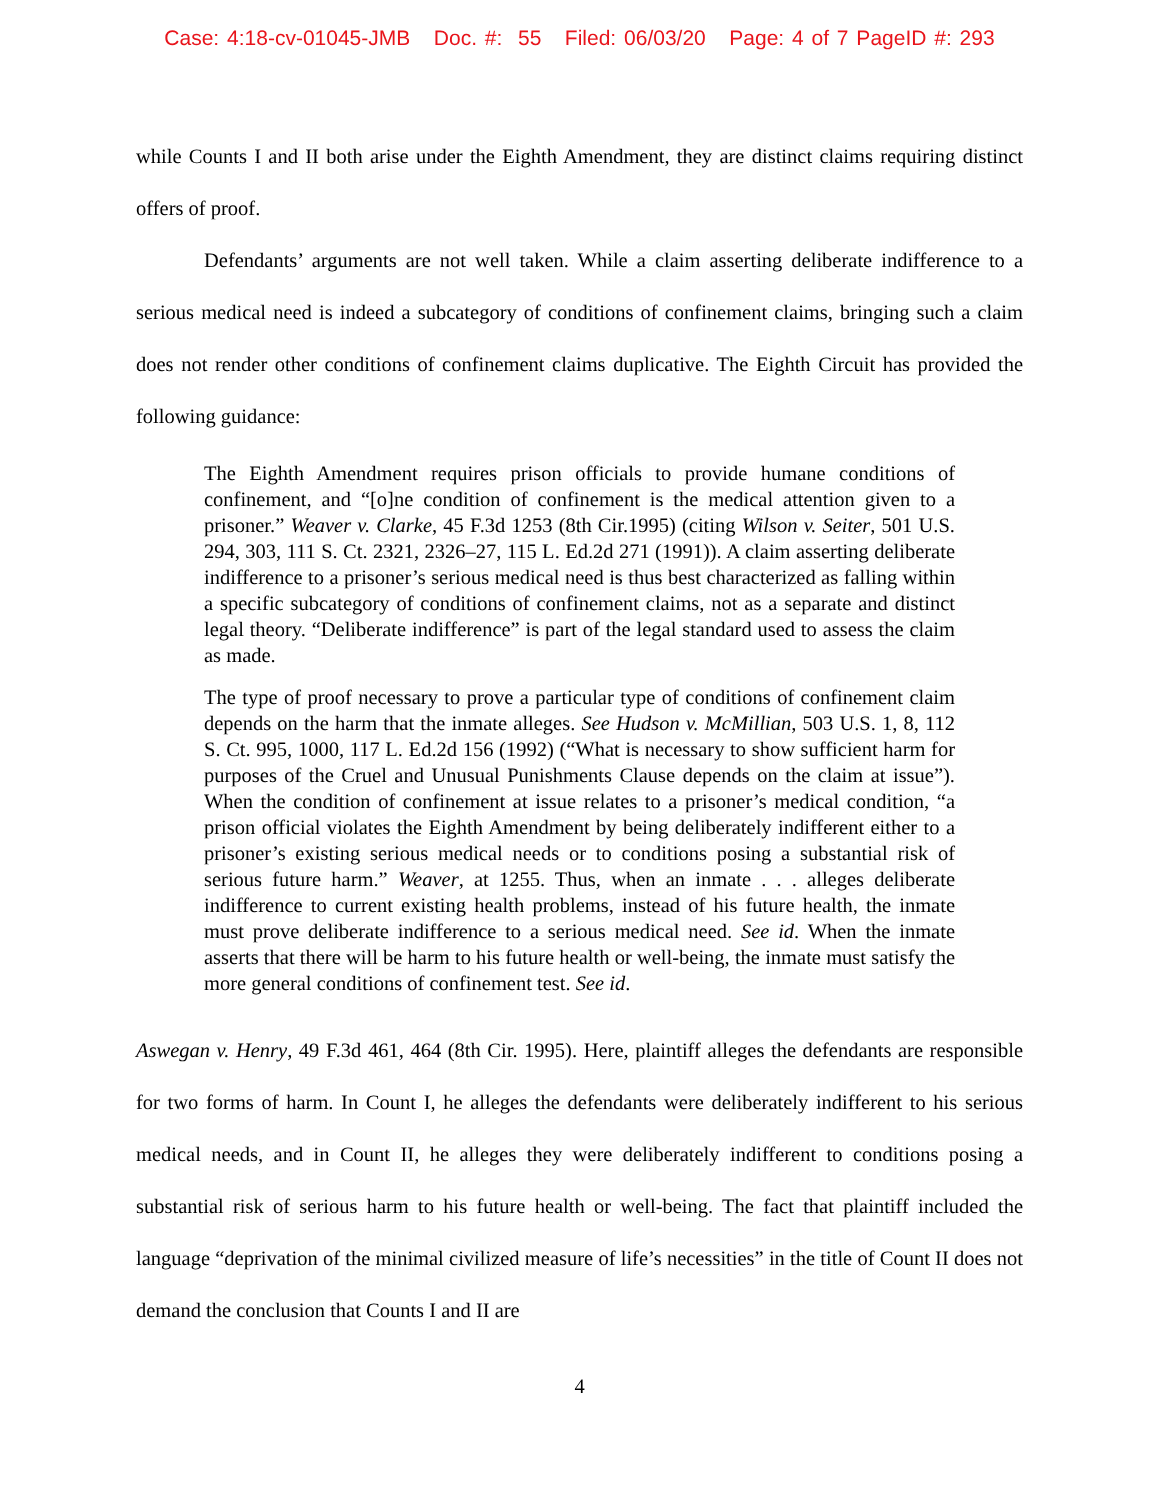Case: 4:18-cv-01045-JMB Doc. #: 55 Filed: 06/03/20 Page: 4 of 7 PageID #: 293
while Counts I and II both arise under the Eighth Amendment, they are distinct claims requiring distinct offers of proof.
Defendants’ arguments are not well taken. While a claim asserting deliberate indifference to a serious medical need is indeed a subcategory of conditions of confinement claims, bringing such a claim does not render other conditions of confinement claims duplicative. The Eighth Circuit has provided the following guidance:
The Eighth Amendment requires prison officials to provide humane conditions of confinement, and “[o]ne condition of confinement is the medical attention given to a prisoner.” Weaver v. Clarke, 45 F.3d 1253 (8th Cir.1995) (citing Wilson v. Seiter, 501 U.S. 294, 303, 111 S. Ct. 2321, 2326–27, 115 L. Ed.2d 271 (1991)). A claim asserting deliberate indifference to a prisoner’s serious medical need is thus best characterized as falling within a specific subcategory of conditions of confinement claims, not as a separate and distinct legal theory. “Deliberate indifference” is part of the legal standard used to assess the claim as made.
The type of proof necessary to prove a particular type of conditions of confinement claim depends on the harm that the inmate alleges. See Hudson v. McMillian, 503 U.S. 1, 8, 112 S. Ct. 995, 1000, 117 L. Ed.2d 156 (1992) (“What is necessary to show sufficient harm for purposes of the Cruel and Unusual Punishments Clause depends on the claim at issue”). When the condition of confinement at issue relates to a prisoner’s medical condition, “a prison official violates the Eighth Amendment by being deliberately indifferent either to a prisoner’s existing serious medical needs or to conditions posing a substantial risk of serious future harm.” Weaver, at 1255. Thus, when an inmate . . . alleges deliberate indifference to current existing health problems, instead of his future health, the inmate must prove deliberate indifference to a serious medical need. See id. When the inmate asserts that there will be harm to his future health or well-being, the inmate must satisfy the more general conditions of confinement test. See id.
Aswegan v. Henry, 49 F.3d 461, 464 (8th Cir. 1995). Here, plaintiff alleges the defendants are responsible for two forms of harm. In Count I, he alleges the defendants were deliberately indifferent to his serious medical needs, and in Count II, he alleges they were deliberately indifferent to conditions posing a substantial risk of serious harm to his future health or well-being. The fact that plaintiff included the language “deprivation of the minimal civilized measure of life’s necessities” in the title of Count II does not demand the conclusion that Counts I and II are
4